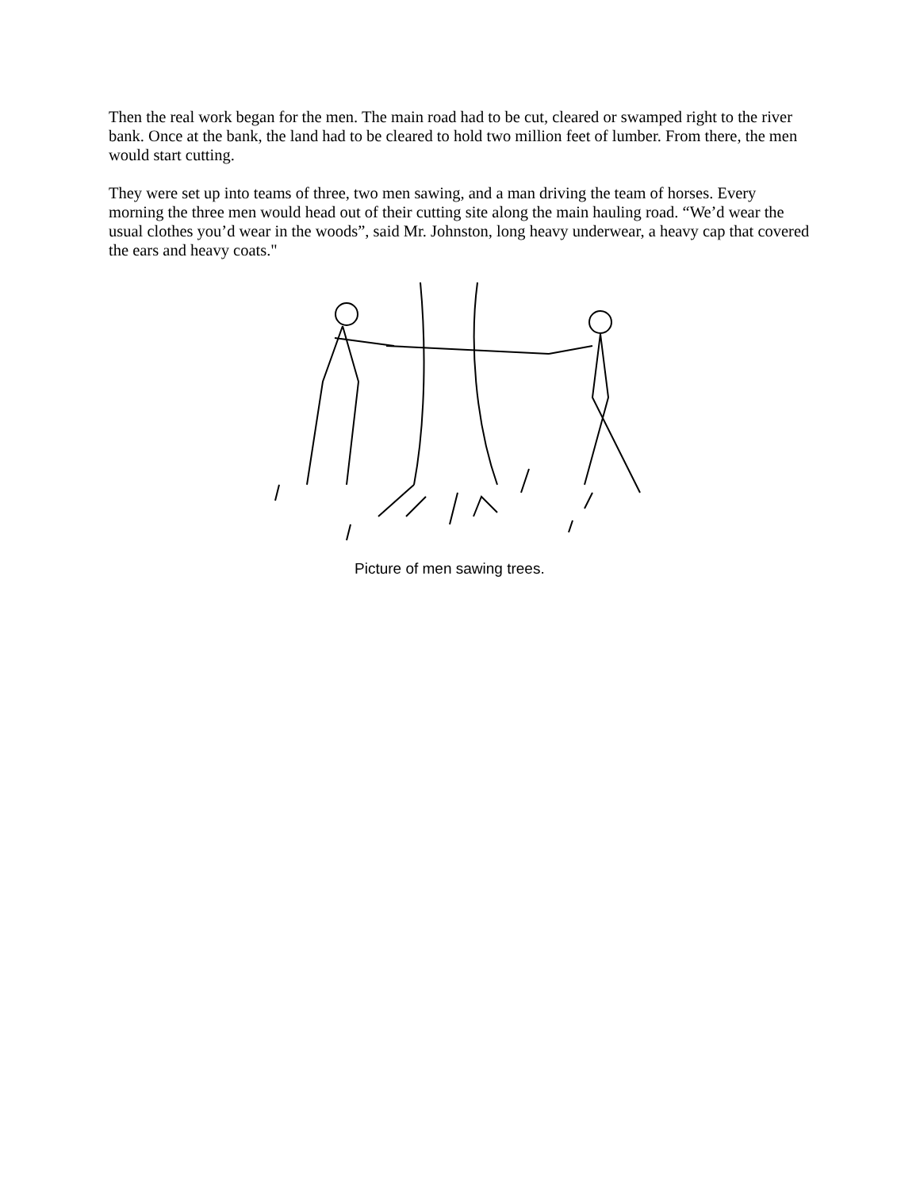Then the real work began for the men. The main road had to be cut, cleared or swamped right to the river bank. Once at the bank, the land had to be cleared to hold two million feet of lumber. From there, the men would start cutting.
They were set up into teams of three, two men sawing, and a man driving the team of horses. Every morning the three men would head out of their cutting site along the main hauling road. “We’d wear the usual clothes you’d wear in the woods”, said Mr. Johnston, long heavy underwear, a heavy cap that covered the ears and heavy coats."
Picture of men sawing trees.